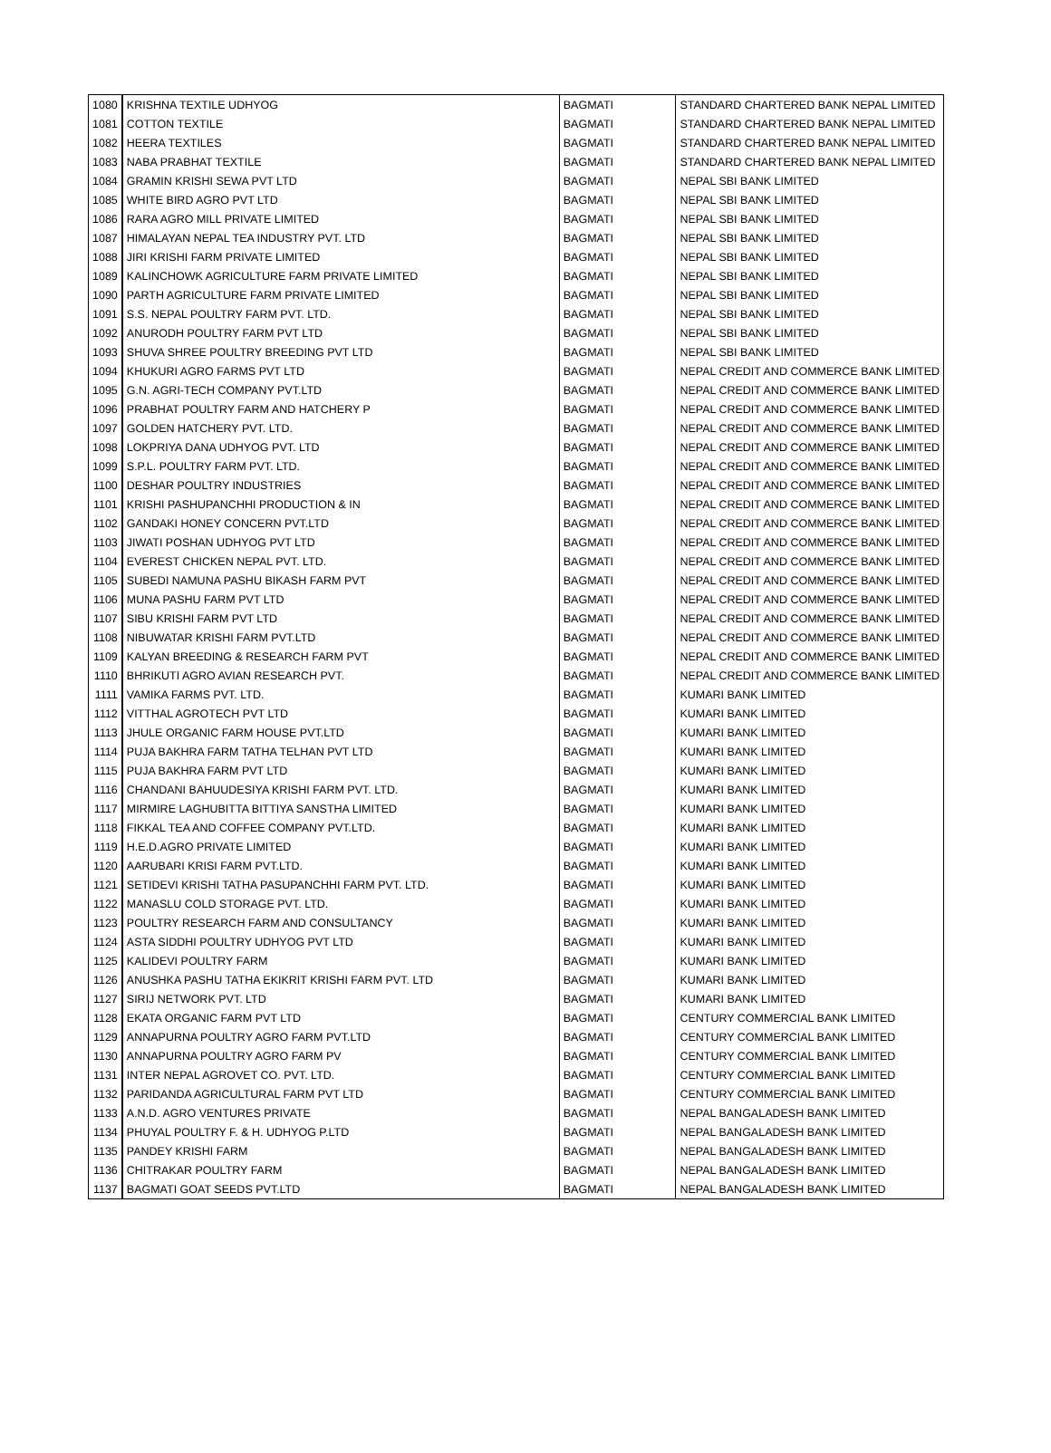| 1080 | KRISHNA TEXTILE UDHYOG | BAGMATI | STANDARD CHARTERED BANK NEPAL LIMITED |
| 1081 | COTTON TEXTILE | BAGMATI | STANDARD CHARTERED BANK NEPAL LIMITED |
| 1082 | HEERA TEXTILES | BAGMATI | STANDARD CHARTERED BANK NEPAL LIMITED |
| 1083 | NABA PRABHAT TEXTILE | BAGMATI | STANDARD CHARTERED BANK NEPAL LIMITED |
| 1084 | GRAMIN KRISHI SEWA PVT LTD | BAGMATI | NEPAL SBI BANK LIMITED |
| 1085 | WHITE BIRD AGRO PVT LTD | BAGMATI | NEPAL SBI BANK LIMITED |
| 1086 | RARA AGRO MILL PRIVATE LIMITED | BAGMATI | NEPAL SBI BANK LIMITED |
| 1087 | HIMALAYAN NEPAL TEA INDUSTRY PVT. LTD | BAGMATI | NEPAL SBI BANK LIMITED |
| 1088 | JIRI KRISHI FARM PRIVATE LIMITED | BAGMATI | NEPAL SBI BANK LIMITED |
| 1089 | KALINCHOWK AGRICULTURE FARM PRIVATE LIMITED | BAGMATI | NEPAL SBI BANK LIMITED |
| 1090 | PARTH AGRICULTURE FARM PRIVATE LIMITED | BAGMATI | NEPAL SBI BANK LIMITED |
| 1091 | S.S. NEPAL POULTRY FARM PVT. LTD. | BAGMATI | NEPAL SBI BANK LIMITED |
| 1092 | ANURODH POULTRY FARM PVT LTD | BAGMATI | NEPAL SBI BANK LIMITED |
| 1093 | SHUVA SHREE POULTRY BREEDING PVT LTD | BAGMATI | NEPAL SBI BANK LIMITED |
| 1094 | KHUKURI AGRO FARMS PVT LTD | BAGMATI | NEPAL CREDIT AND COMMERCE BANK LIMITED |
| 1095 | G.N. AGRI-TECH COMPANY PVT.LTD | BAGMATI | NEPAL CREDIT AND COMMERCE BANK LIMITED |
| 1096 | PRABHAT POULTRY FARM AND HATCHERY P | BAGMATI | NEPAL CREDIT AND COMMERCE BANK LIMITED |
| 1097 | GOLDEN HATCHERY PVT. LTD. | BAGMATI | NEPAL CREDIT AND COMMERCE BANK LIMITED |
| 1098 | LOKPRIYA DANA UDHYOG PVT. LTD | BAGMATI | NEPAL CREDIT AND COMMERCE BANK LIMITED |
| 1099 | S.P.L. POULTRY FARM PVT. LTD. | BAGMATI | NEPAL CREDIT AND COMMERCE BANK LIMITED |
| 1100 | DESHAR POULTRY INDUSTRIES | BAGMATI | NEPAL CREDIT AND COMMERCE BANK LIMITED |
| 1101 | KRISHI PASHUPANCHHI PRODUCTION & IN | BAGMATI | NEPAL CREDIT AND COMMERCE BANK LIMITED |
| 1102 | GANDAKI HONEY CONCERN PVT.LTD | BAGMATI | NEPAL CREDIT AND COMMERCE BANK LIMITED |
| 1103 | JIWATI POSHAN UDHYOG PVT LTD | BAGMATI | NEPAL CREDIT AND COMMERCE BANK LIMITED |
| 1104 | EVEREST CHICKEN NEPAL PVT. LTD. | BAGMATI | NEPAL CREDIT AND COMMERCE BANK LIMITED |
| 1105 | SUBEDI NAMUNA PASHU BIKASH FARM PVT | BAGMATI | NEPAL CREDIT AND COMMERCE BANK LIMITED |
| 1106 | MUNA PASHU FARM PVT LTD | BAGMATI | NEPAL CREDIT AND COMMERCE BANK LIMITED |
| 1107 | SIBU KRISHI FARM PVT LTD | BAGMATI | NEPAL CREDIT AND COMMERCE BANK LIMITED |
| 1108 | NIBUWATAR KRISHI FARM PVT.LTD | BAGMATI | NEPAL CREDIT AND COMMERCE BANK LIMITED |
| 1109 | KALYAN BREEDING & RESEARCH FARM PVT | BAGMATI | NEPAL CREDIT AND COMMERCE BANK LIMITED |
| 1110 | BHRIKUTI AGRO AVIAN RESEARCH PVT. | BAGMATI | NEPAL CREDIT AND COMMERCE BANK LIMITED |
| 1111 | VAMIKA FARMS PVT. LTD. | BAGMATI | KUMARI BANK LIMITED |
| 1112 | VITTHAL AGROTECH PVT LTD | BAGMATI | KUMARI BANK LIMITED |
| 1113 | JHULE ORGANIC FARM HOUSE PVT.LTD | BAGMATI | KUMARI BANK LIMITED |
| 1114 | PUJA BAKHRA FARM TATHA TELHAN PVT LTD | BAGMATI | KUMARI BANK LIMITED |
| 1115 | PUJA BAKHRA FARM PVT LTD | BAGMATI | KUMARI BANK LIMITED |
| 1116 | CHANDANI BAHUUDESIYA KRISHI FARM PVT. LTD. | BAGMATI | KUMARI BANK LIMITED |
| 1117 | MIRMIRE LAGHUBITTA BITTIYA SANSTHA LIMITED | BAGMATI | KUMARI BANK LIMITED |
| 1118 | FIKKAL TEA AND COFFEE COMPANY PVT.LTD. | BAGMATI | KUMARI BANK LIMITED |
| 1119 | H.E.D.AGRO PRIVATE LIMITED | BAGMATI | KUMARI BANK LIMITED |
| 1120 | AARUBARI KRISI FARM PVT.LTD. | BAGMATI | KUMARI BANK LIMITED |
| 1121 | SETIDEVI KRISHI TATHA PASUPANCHHI FARM PVT. LTD. | BAGMATI | KUMARI BANK LIMITED |
| 1122 | MANASLU COLD STORAGE PVT. LTD. | BAGMATI | KUMARI BANK LIMITED |
| 1123 | POULTRY RESEARCH FARM AND CONSULTANCY | BAGMATI | KUMARI BANK LIMITED |
| 1124 | ASTA SIDDHI POULTRY UDHYOG PVT LTD | BAGMATI | KUMARI BANK LIMITED |
| 1125 | KALIDEVI POULTRY FARM | BAGMATI | KUMARI BANK LIMITED |
| 1126 | ANUSHKA PASHU TATHA EKIKRIT KRISHI FARM PVT. LTD | BAGMATI | KUMARI BANK LIMITED |
| 1127 | SIRIJ NETWORK PVT. LTD | BAGMATI | KUMARI BANK LIMITED |
| 1128 | EKATA ORGANIC FARM PVT LTD | BAGMATI | CENTURY COMMERCIAL BANK LIMITED |
| 1129 | ANNAPURNA POULTRY AGRO FARM PVT.LTD | BAGMATI | CENTURY COMMERCIAL BANK LIMITED |
| 1130 | ANNAPURNA POULTRY AGRO FARM PV | BAGMATI | CENTURY COMMERCIAL BANK LIMITED |
| 1131 | INTER NEPAL AGROVET CO. PVT. LTD. | BAGMATI | CENTURY COMMERCIAL BANK LIMITED |
| 1132 | PARIDANDA AGRICULTURAL FARM PVT LTD | BAGMATI | CENTURY COMMERCIAL BANK LIMITED |
| 1133 | A.N.D. AGRO VENTURES PRIVATE | BAGMATI | NEPAL BANGALADESH BANK LIMITED |
| 1134 | PHUYAL POULTRY F. & H. UDHYOG P.LTD | BAGMATI | NEPAL BANGALADESH BANK LIMITED |
| 1135 | PANDEY KRISHI FARM | BAGMATI | NEPAL BANGALADESH BANK LIMITED |
| 1136 | CHITRAKAR POULTRY FARM | BAGMATI | NEPAL BANGALADESH BANK LIMITED |
| 1137 | BAGMATI GOAT SEEDS PVT.LTD | BAGMATI | NEPAL BANGALADESH BANK LIMITED |